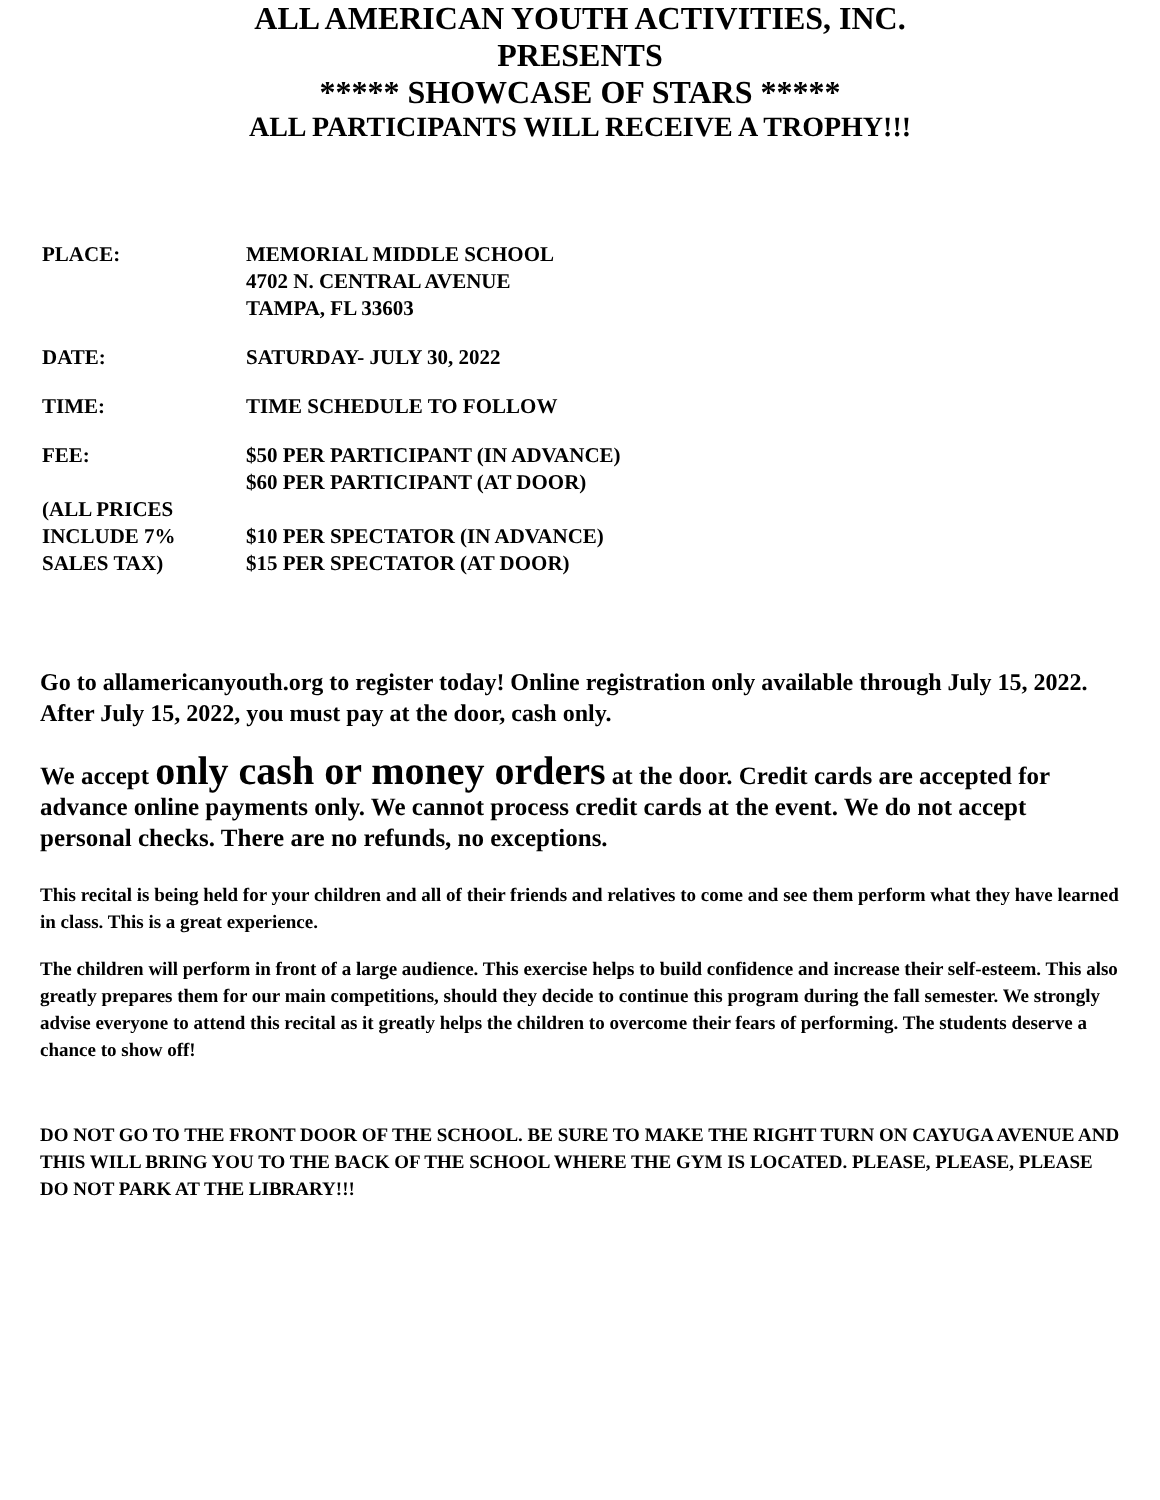ALL AMERICAN YOUTH ACTIVITIES, INC.
PRESENTS
***** SHOWCASE OF STARS *****
ALL PARTICIPANTS WILL RECEIVE A TROPHY!!!
| PLACE: | MEMORIAL MIDDLE SCHOOL 4702 N. CENTRAL AVENUE TAMPA, FL 33603 |
| DATE: | SATURDAY- JULY 30, 2022 |
| TIME: | TIME SCHEDULE TO FOLLOW |
| FEE: (ALL PRICES INCLUDE 7% SALES TAX) | $50 PER PARTICIPANT (IN ADVANCE) $60 PER PARTICIPANT (AT DOOR) $10 PER SPECTATOR (IN ADVANCE) $15 PER SPECTATOR (AT DOOR) |
Go to allamericanyouth.org to register today! Online registration only available through July 15, 2022. After July 15, 2022, you must pay at the door, cash only.
We accept only cash or money orders at the door. Credit cards are accepted for advance online payments only. We cannot process credit cards at the event. We do not accept personal checks. There are no refunds, no exceptions.
This recital is being held for your children and all of their friends and relatives to come and see them perform what they have learned in class. This is a great experience.
The children will perform in front of a large audience. This exercise helps to build confidence and increase their self-esteem. This also greatly prepares them for our main competitions, should they decide to continue this program during the fall semester. We strongly advise everyone to attend this recital as it greatly helps the children to overcome their fears of performing. The students deserve a chance to show off!
DO NOT GO TO THE FRONT DOOR OF THE SCHOOL. BE SURE TO MAKE THE RIGHT TURN ON CAYUGA AVENUE AND THIS WILL BRING YOU TO THE BACK OF THE SCHOOL WHERE THE GYM IS LOCATED. PLEASE, PLEASE, PLEASE DO NOT PARK AT THE LIBRARY!!!